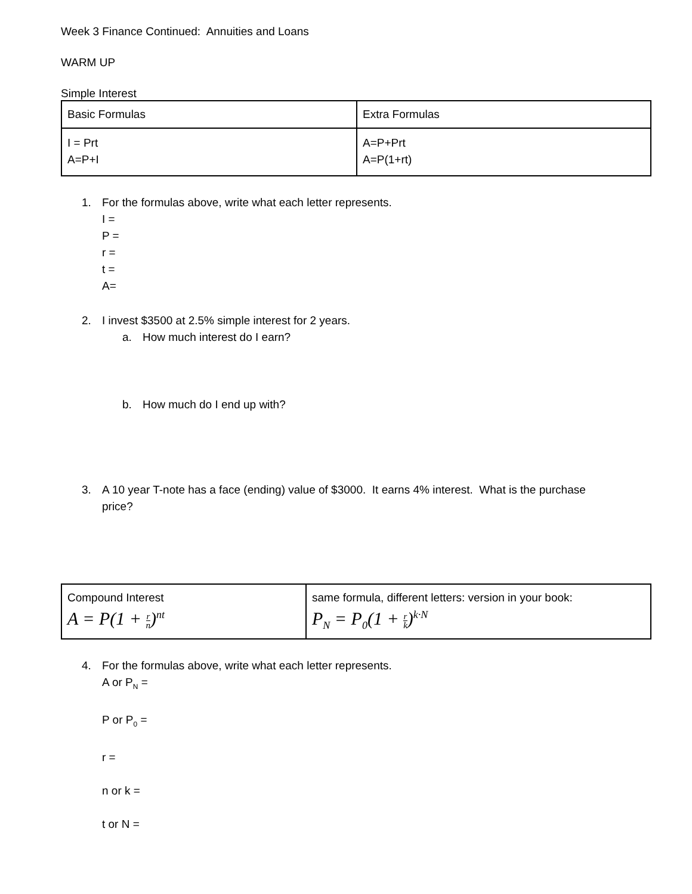Week 3 Finance Continued: Annuities and Loans
WARM UP
Simple Interest
| Basic Formulas | Extra Formulas |
| I = Prt A=P+I | A=P+Prt A=P(1+rt) |
1. For the formulas above, write what each letter represents.
I =
P =
r =
t =
A=
2. I invest $3500 at 2.5% simple interest for 2 years.
a. How much interest do I earn?
b. How much do I end up with?
3. A 10 year T-note has a face (ending) value of $3000. It earns 4% interest. What is the purchase
price?
| Compound Interest A = P(1 + r n )<sup>nt</sup> | same formula, different letters: version in your book: P<sub>N</sub> = P<sub>0</sub>(1 + r k )<sup>k·N</sup> |
4. For the formulas above, write what each letter represents.
A or P<sub>N</sub> =
P or P<sub>0</sub> =
r =
n or k =
t or N =